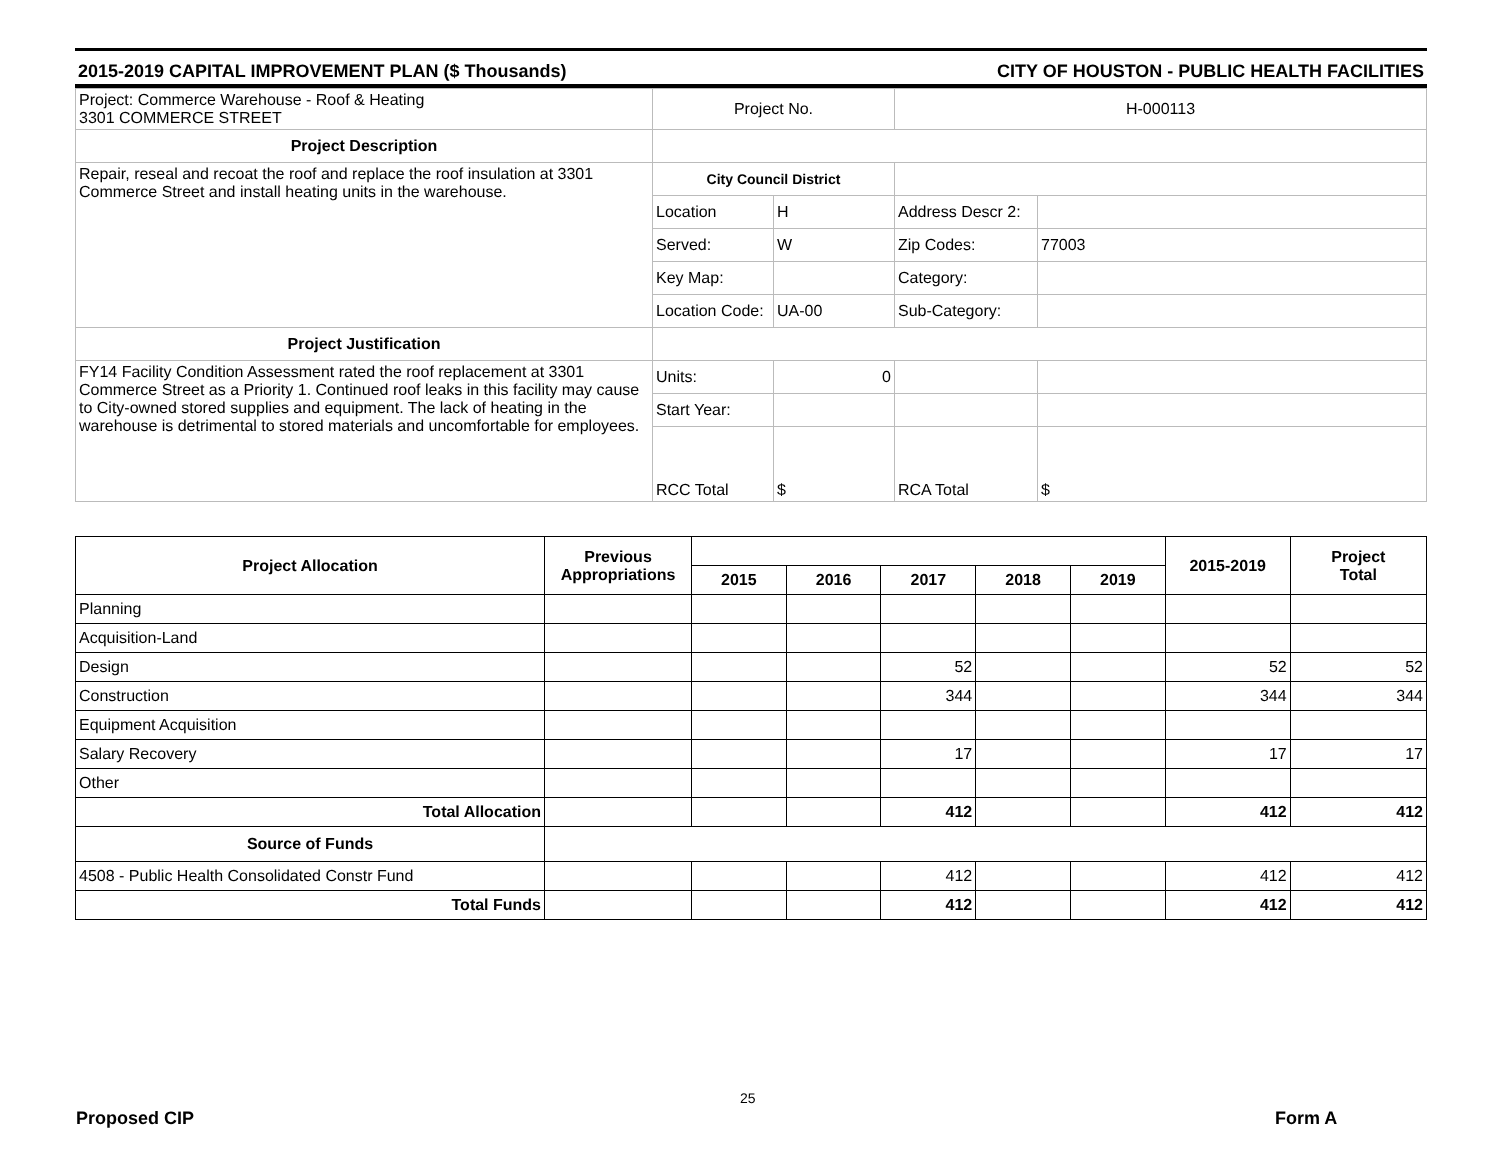2015-2019 CAPITAL IMPROVEMENT PLAN ($ Thousands) CITY OF HOUSTON - PUBLIC HEALTH FACILITIES
| Project: Commerce Warehouse - Roof & Heating 3301 COMMERCE STREET | Project No. | | H-000113 | |
| Project Description | | | | |
| Repair, reseal and recoat the roof and replace the roof insulation at 3301 Commerce Street and install heating units in the warehouse. | City Council District | | | |
| | Location | H | Address Descr 2: | |
| | Served: | W | Zip Codes: | 77003 |
| | Key Map: | | Category: | |
| | Location Code: | UA-00 | Sub-Category: | |
| Project Justification | | | | |
| FY14 Facility Condition Assessment rated the roof replacement at 3301 Commerce Street as a Priority 1. Continued roof leaks in this facility may cause to City-owned stored supplies and equipment. The lack of heating in the warehouse is detrimental to stored materials and uncomfortable for employees. | Units: | 0 | | |
| | Start Year: | | | |
| | RCC Total | $ | RCA Total | $ |
| Project Allocation | Previous Appropriations | | | | | | 2015-2019 | Project Total |
| --- | --- | --- | --- | --- | --- | --- | --- | --- |
| | | 2015 | 2016 | 2017 | 2018 | 2019 | | |
| Planning | | | | | | | | |
| Acquisition-Land | | | | | | | | |
| Design | | | | 52 | | | 52 | 52 |
| Construction | | | | 344 | | | 344 | 344 |
| Equipment Acquisition | | | | | | | | |
| Salary Recovery | | | | 17 | | | 17 | 17 |
| Other | | | | | | | | |
| Total Allocation | | | | 412 | | | 412 | 412 |
| Source of Funds | | | | | | | | |
| 4508 - Public Health Consolidated Constr Fund | | | | 412 | | | 412 | 412 |
| Total Funds | | | | 412 | | | 412 | 412 |
25
Proposed CIP Form A